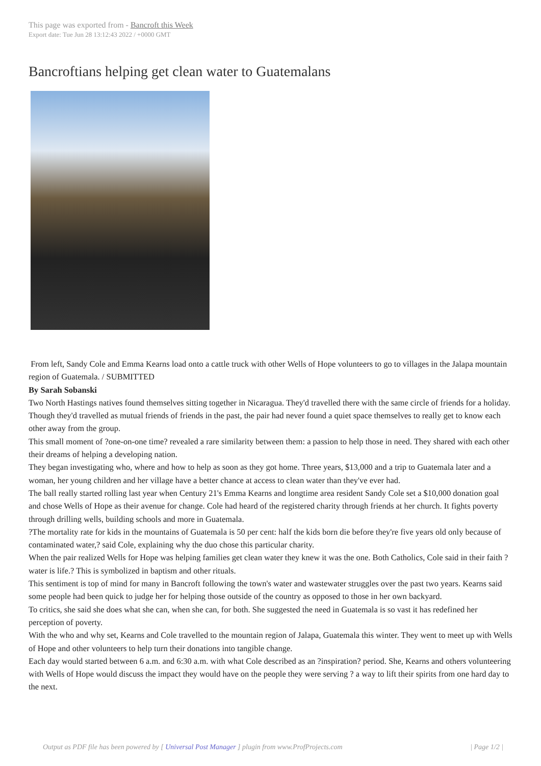This page was exported from - Bancroft this Week
Export date: Tue Jun 28 13:12:43 2022 / +0000 GMT
Bancroftians helping get clean water to Guatemalans
From left, Sandy Cole and Emma Kearns load onto a cattle truck with other Wells of Hope volunteers to go to villages in the Jalapa mountain region of Guatemala. / SUBMITTED
By Sarah Sobanski
Two North Hastings natives found themselves sitting together in Nicaragua. They'd travelled there with the same circle of friends for a holiday. Though they'd travelled as mutual friends of friends in the past, the pair had never found a quiet space themselves to really get to know each other away from the group.
This small moment of ?one-on-one time? revealed a rare similarity between them: a passion to help those in need. They shared with each other their dreams of helping a developing nation.
They began investigating who, where and how to help as soon as they got home. Three years, $13,000 and a trip to Guatemala later and a woman, her young children and her village have a better chance at access to clean water than they've ever had.
The ball really started rolling last year when Century 21's Emma Kearns and longtime area resident Sandy Cole set a $10,000 donation goal and chose Wells of Hope as their avenue for change. Cole had heard of the registered charity through friends at her church. It fights poverty through drilling wells, building schools and more in Guatemala.
?The mortality rate for kids in the mountains of Guatemala is 50 per cent: half the kids born die before they're five years old only because of contaminated water,? said Cole, explaining why the duo chose this particular charity.
When the pair realized Wells for Hope was helping families get clean water they knew it was the one. Both Catholics, Cole said in their faith ?water is life.? This is symbolized in baptism and other rituals.
This sentiment is top of mind for many in Bancroft following the town's water and wastewater struggles over the past two years. Kearns said some people had been quick to judge her for helping those outside of the country as opposed to those in her own backyard.
To critics, she said she does what she can, when she can, for both. She suggested the need in Guatemala is so vast it has redefined her perception of poverty.
With the who and why set, Kearns and Cole travelled to the mountain region of Jalapa, Guatemala this winter. They went to meet up with Wells of Hope and other volunteers to help turn their donations into tangible change.
Each day would started between 6 a.m. and 6:30 a.m. with what Cole described as an ?inspiration? period. She, Kearns and others volunteering with Wells of Hope would discuss the impact they would have on the people they were serving ? a way to lift their spirits from one hard day to the next.
Output as PDF file has been powered by [ Universal Post Manager ] plugin from www.ProfProjects.com | Page 1/2 |